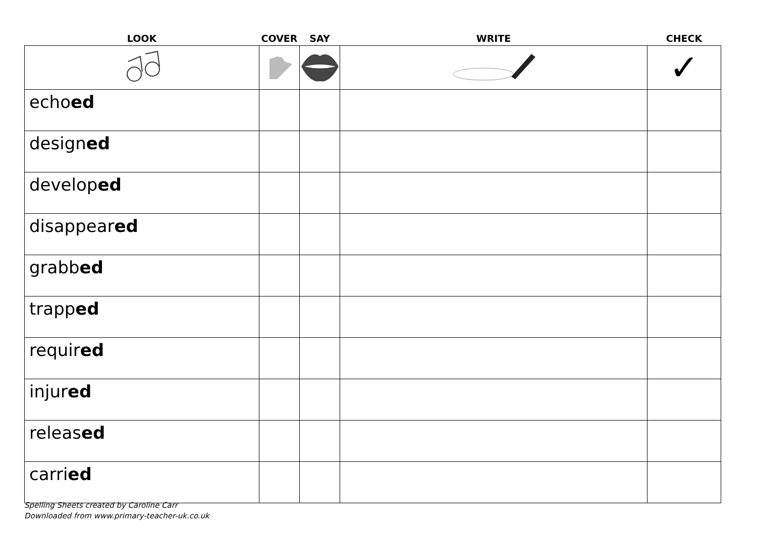| LOOK | COVER | SAY | WRITE | CHECK |
| --- | --- | --- | --- | --- |
| | | | | ✓ |
| echo ed | | | | |
| design ed | | | | |
| develop ed | | | | |
| disappear ed | | | | |
| grabb ed | | | | |
| trapp ed | | | | |
| requir ed | | | | |
| injur ed | | | | |
| releas ed | | | | |
| carri ed | | | | |
Spelling Sheets created by Caroline Carr
Downloaded from www.primary-teacher-uk.co.uk